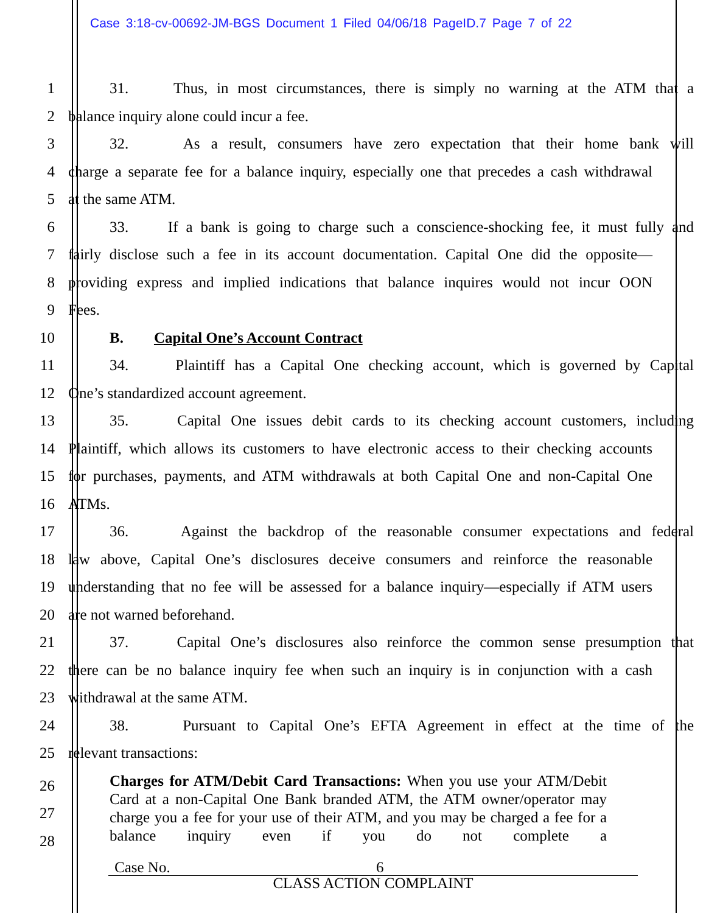Case 3:18-cv-00692-JM-BGS Document 1 Filed 04/06/18 PageID.7 Page 7 of 22
1 31. Thus, in most circumstances, there is simply no warning at the ATM that a
2 balance inquiry alone could incur a fee.
3 32. As a result, consumers have zero expectation that their home bank will
4 charge a separate fee for a balance inquiry, especially one that precedes a cash withdrawal
5 at the same ATM.
6 33. If a bank is going to charge such a conscience-shocking fee, it must fully and
7 fairly disclose such a fee in its account documentation. Capital One did the opposite—
8 providing express and implied indications that balance inquires would not incur OON
9 Fees.
10 B. Capital One’s Account Contract
11 34. Plaintiff has a Capital One checking account, which is governed by Capital
12 One’s standardized account agreement.
13 35. Capital One issues debit cards to its checking account customers, including
14 Plaintiff, which allows its customers to have electronic access to their checking accounts
15 for purchases, payments, and ATM withdrawals at both Capital One and non-Capital One
16 ATMs.
17 36. Against the backdrop of the reasonable consumer expectations and federal
18 law above, Capital One’s disclosures deceive consumers and reinforce the reasonable
19 understanding that no fee will be assessed for a balance inquiry—especially if ATM users
20 are not warned beforehand.
21 37. Capital One’s disclosures also reinforce the common sense presumption that
22 there can be no balance inquiry fee when such an inquiry is in conjunction with a cash
23 withdrawal at the same ATM.
24 38. Pursuant to Capital One’s EFTA Agreement in effect at the time of the
25 relevant transactions:
26
27
28
Charges for ATM/Debit Card Transactions: When you use your ATM/Debit Card at a non-Capital One Bank branded ATM, the ATM owner/operator may charge you a fee for your use of their ATM, and you may be charged a fee for a balance inquiry even if you do not complete a
Case No. 6
CLASS ACTION COMPLAINT